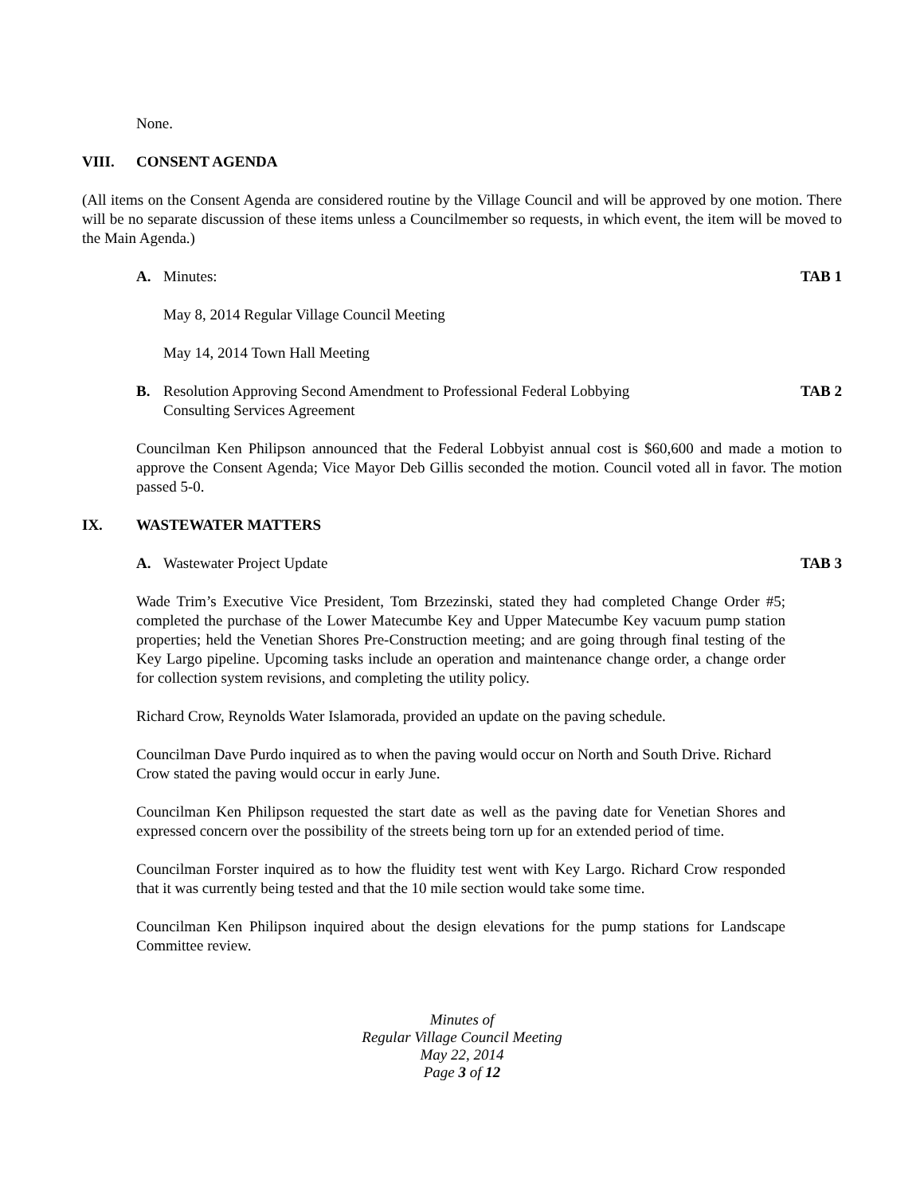None.
VIII. CONSENT AGENDA
(All items on the Consent Agenda are considered routine by the Village Council and will be approved by one motion. There will be no separate discussion of these items unless a Councilmember so requests, in which event, the item will be moved to the Main Agenda.)
A. Minutes: TAB 1
May 8, 2014 Regular Village Council Meeting
May 14, 2014 Town Hall Meeting
B. Resolution Approving Second Amendment to Professional Federal Lobbying
Consulting Services Agreement TAB 2
Councilman Ken Philipson announced that the Federal Lobbyist annual cost is $60,600 and made a motion to approve the Consent Agenda; Vice Mayor Deb Gillis seconded the motion. Council voted all in favor. The motion passed 5-0.
IX. WASTEWATER MATTERS
A. Wastewater Project Update TAB 3
Wade Trim’s Executive Vice President, Tom Brzezinski, stated they had completed Change Order #5; completed the purchase of the Lower Matecumbe Key and Upper Matecumbe Key vacuum pump station properties; held the Venetian Shores Pre-Construction meeting; and are going through final testing of the Key Largo pipeline. Upcoming tasks include an operation and maintenance change order, a change order for collection system revisions, and completing the utility policy.
Richard Crow, Reynolds Water Islamorada, provided an update on the paving schedule.
Councilman Dave Purdo inquired as to when the paving would occur on North and South Drive. Richard Crow stated the paving would occur in early June.
Councilman Ken Philipson requested the start date as well as the paving date for Venetian Shores and expressed concern over the possibility of the streets being torn up for an extended period of time.
Councilman Forster inquired as to how the fluidity test went with Key Largo. Richard Crow responded that it was currently being tested and that the 10 mile section would take some time.
Councilman Ken Philipson inquired about the design elevations for the pump stations for Landscape Committee review.
Minutes of
Regular Village Council Meeting
May 22, 2014
Page 3 of 12